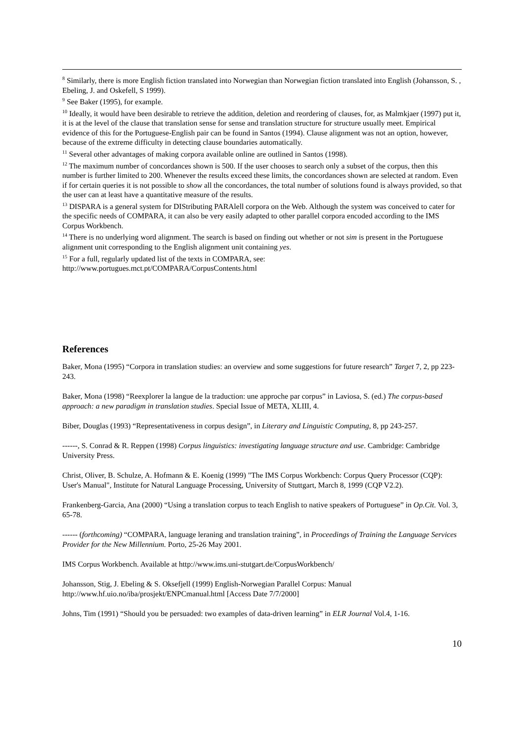<sup>8</sup> Similarly, there is more English fiction translated into Norwegian than Norwegian fiction translated into English (Johansson, S. , Ebeling, J. and Oskefell, S 1999).
<sup>9</sup> See Baker (1995), for example.
<sup>10</sup> Ideally, it would have been desirable to retrieve the addition, deletion and reordering of clauses, for, as Malmkjaer (1997) put it, it is at the level of the clause that translation sense for sense and translation structure for structure usually meet. Empirical evidence of this for the Portuguese-English pair can be found in Santos (1994). Clause alignment was not an option, however, because of the extreme difficulty in detecting clause boundaries automatically.
<sup>11</sup> Several other advantages of making corpora available online are outlined in Santos (1998).
<sup>12</sup> The maximum number of concordances shown is 500. If the user chooses to search only a subset of the corpus, then this number is further limited to 200. Whenever the results exceed these limits, the concordances shown are selected at random. Even if for certain queries it is not possible to show all the concordances, the total number of solutions found is always provided, so that the user can at least have a quantitative measure of the results.
<sup>13</sup> DISPARA is a general system for DIStributing PARAlell corpora on the Web. Although the system was conceived to cater for the specific needs of COMPARA, it can also be very easily adapted to other parallel corpora encoded according to the IMS Corpus Workbench.
<sup>14</sup> There is no underlying word alignment. The search is based on finding out whether or not sim is present in the Portuguese alignment unit corresponding to the English alignment unit containing yes.
<sup>15</sup> For a full, regularly updated list of the texts in COMPARA, see:
http://www.portugues.mct.pt/COMPARA/CorpusContents.html
References
Baker, Mona (1995) “Corpora in translation studies: an overview and some suggestions for future research” Target 7, 2, pp 223-243.
Baker, Mona (1998) “Reexplorer la langue de la traduction: une approche par corpus” in Laviosa, S. (ed.) The corpus-based approach: a new paradigm in translation studies. Special Issue of META, XLIII, 4.
Biber, Douglas (1993) “Representativeness in corpus design”, in Literary and Linguistic Computing, 8, pp 243-257.
------, S. Conrad & R. Reppen (1998) Corpus linguistics: investigating language structure and use. Cambridge: Cambridge University Press.
Christ, Oliver, B. Schulze, A. Hofmann & E. Koenig (1999) "The IMS Corpus Workbench: Corpus Query Processor (CQP): User's Manual", Institute for Natural Language Processing, University of Stuttgart, March 8, 1999 (CQP V2.2).
Frankenberg-Garcia, Ana (2000) “Using a translation corpus to teach English to native speakers of Portuguese” in Op.Cit. Vol. 3, 65-78.
------ (forthcoming) “COMPARA, language leraning and translation training”, in Proceedings of Training the Language Services Provider for the New Millennium. Porto, 25-26 May 2001.
IMS Corpus Workbench. Available at http://www.ims.uni-stutgart.de/CorpusWorkbench/
Johansson, Stig, J. Ebeling & S. Oksefjell (1999) English-Norwegian Parallel Corpus: Manual http://www.hf.uio.no/iba/prosjekt/ENPCmanual.html [Access Date 7/7/2000]
Johns, Tim (1991) “Should you be persuaded: two examples of data-driven learning” in ELR Journal Vol.4, 1-16.
10